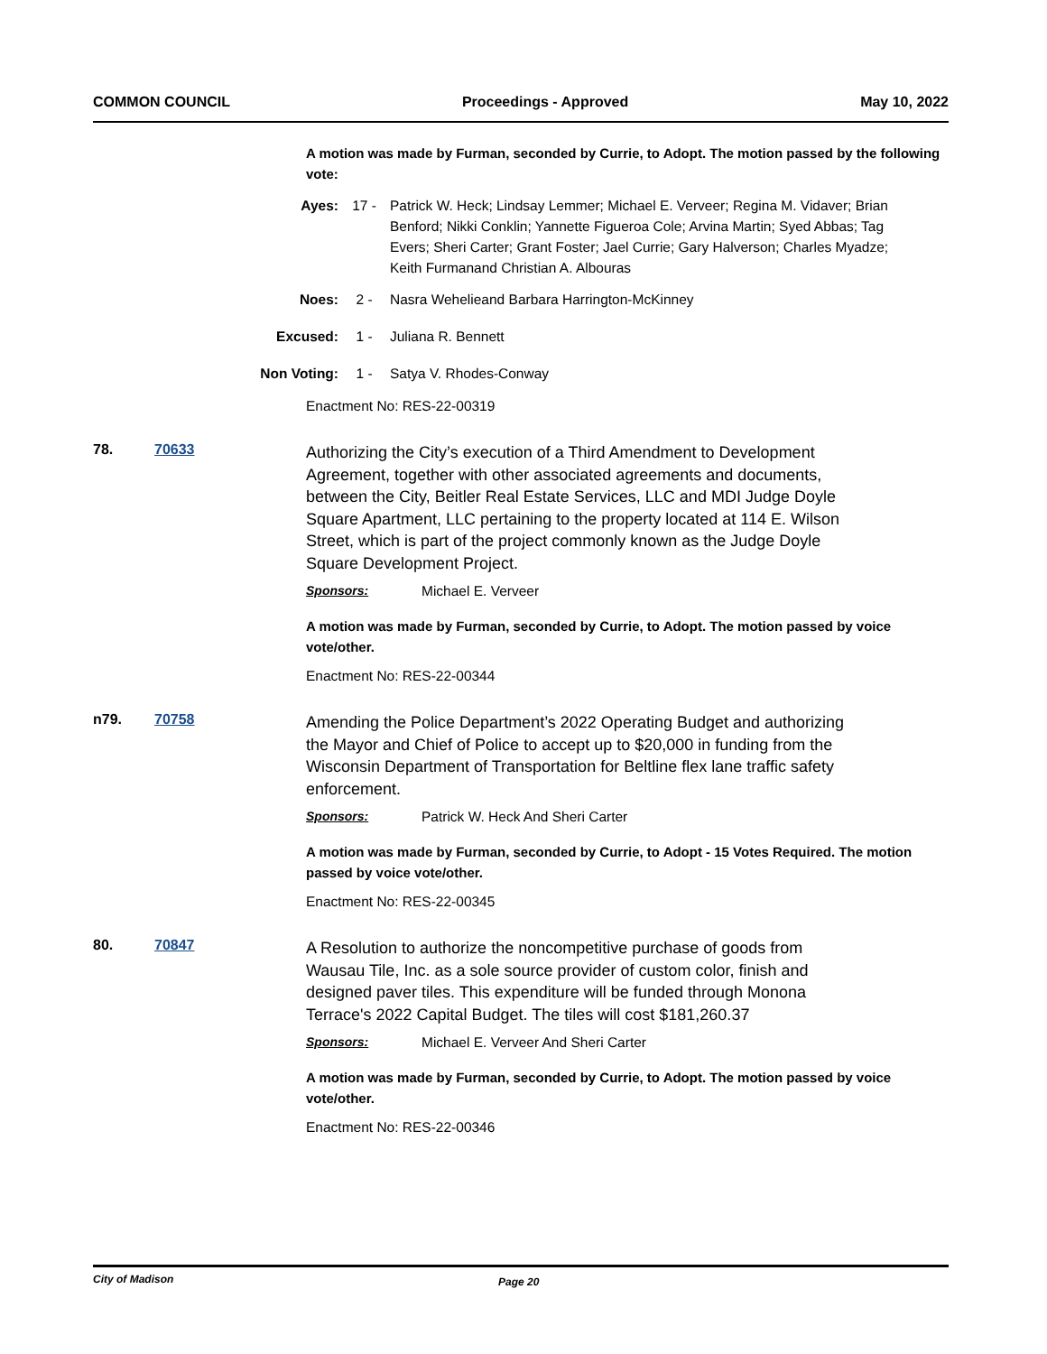COMMON COUNCIL Proceedings - Approved May 10, 2022
A motion was made by Furman, seconded by Currie, to Adopt. The motion passed by the following vote:
Ayes: 17 - Patrick W. Heck; Lindsay Lemmer; Michael E. Verveer; Regina M. Vidaver; Brian Benford; Nikki Conklin; Yannette Figueroa Cole; Arvina Martin; Syed Abbas; Tag Evers; Sheri Carter; Grant Foster; Jael Currie; Gary Halverson; Charles Myadze; Keith Furmanand Christian A. Albouras
Noes: 2 - Nasra Wehelieand Barbara Harrington-McKinney
Excused: 1 - Juliana R. Bennett
Non Voting: 1 - Satya V. Rhodes-Conway
Enactment No: RES-22-00319
78. 70633
Authorizing the City’s execution of a Third Amendment to Development Agreement, together with other associated agreements and documents, between the City, Beitler Real Estate Services, LLC and MDI Judge Doyle Square Apartment, LLC pertaining to the property located at 114 E. Wilson Street, which is part of the project commonly known as the Judge Doyle Square Development Project.
Sponsors: Michael E. Verveer
A motion was made by Furman, seconded by Currie, to Adopt. The motion passed by voice vote/other.
Enactment No: RES-22-00344
n79. 70758
Amending the Police Department’s 2022 Operating Budget and authorizing the Mayor and Chief of Police to accept up to $20,000 in funding from the Wisconsin Department of Transportation for Beltline flex lane traffic safety enforcement.
Sponsors: Patrick W. Heck And Sheri Carter
A motion was made by Furman, seconded by Currie, to Adopt - 15 Votes Required. The motion passed by voice vote/other.
Enactment No: RES-22-00345
80. 70847
A Resolution to authorize the noncompetitive purchase of goods from Wausau Tile, Inc. as a sole source provider of custom color, finish and designed paver tiles. This expenditure will be funded through Monona Terrace's 2022 Capital Budget. The tiles will cost $181,260.37
Sponsors: Michael E. Verveer And Sheri Carter
A motion was made by Furman, seconded by Currie, to Adopt. The motion passed by voice vote/other.
Enactment No: RES-22-00346
City of Madison Page 20